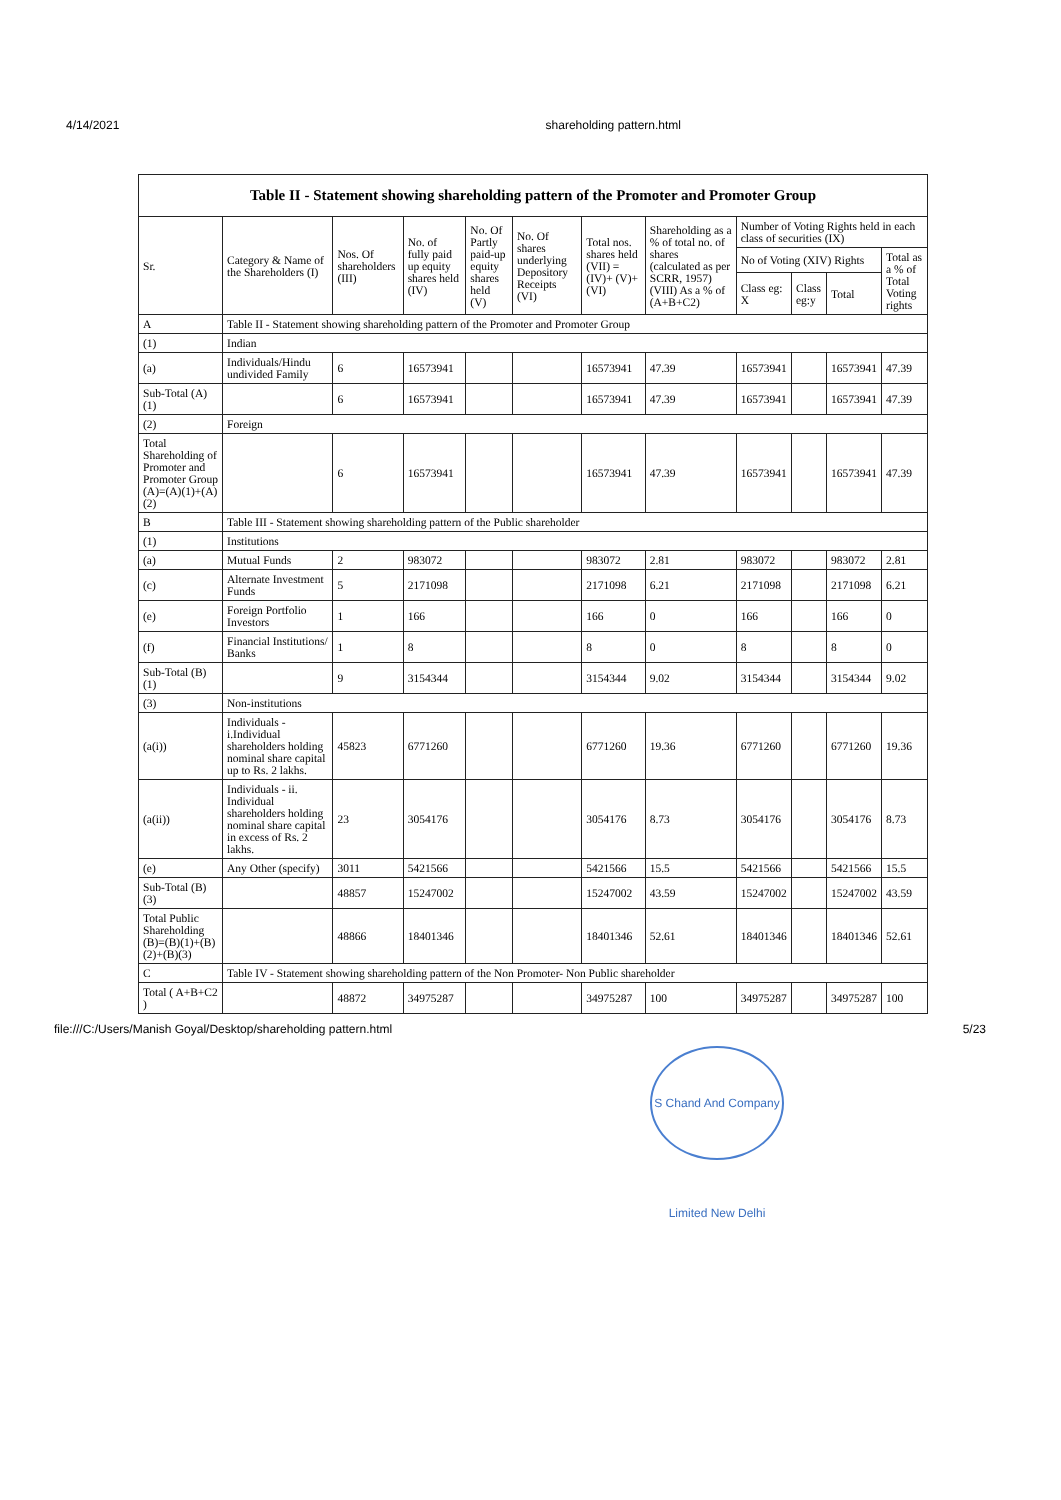4/14/2021 shareholding pattern.html
| Table II - Statement showing shareholding pattern of the Promoter and Promoter Group | | | | | | | | | | | |
| --- | --- | --- | --- | --- | --- | --- | --- | --- | --- | --- | --- |
| Sr. | Category & Name of the Shareholders (I) | Nos. Of shareholders (III) | No. of fully paid up equity shares held (IV) | No. Of Partly paid-up equity shares held (V) | No. Of shares underlying Depository Receipts (VI) | Total nos. shares held (VII) = (IV)+ (V)+ (VI) | Shareholding as a % of total no. of shares (calculated as per SCRR, 1957) (VIII) As a % of (A+B+C2) | Number of Voting Rights held in each class of securities (IX) | | | |
| | | | | | | | | No of Voting (XIV) Rights | | | Total as a % of Total Voting rights |
| | | | | | | | | Class eg: X | Class eg:y | Total | |
| A | Table II - Statement showing shareholding pattern of the Promoter and Promoter Group | | | | | | | | | | |
| (1) | Indian | | | | | | | | | | |
| (a) | Individuals/Hindu undivided Family | 6 | 16573941 | | | 16573941 | 47.39 | 16573941 | | 16573941 | 47.39 |
| Sub-Total (A)(1) | | 6 | 16573941 | | | 16573941 | 47.39 | 16573941 | | 16573941 | 47.39 |
| (2) | Foreign | | | | | | | | | | |
| Total Shareholding of Promoter and Promoter Group (A)=(A)(1)+(A)(2) | | 6 | 16573941 | | | 16573941 | 47.39 | 16573941 | | 16573941 | 47.39 |
| B | Table III - Statement showing shareholding pattern of the Public shareholder | | | | | | | | | | |
| (1) | Institutions | | | | | | | | | | |
| (a) | Mutual Funds | 2 | 983072 | | | 983072 | 2.81 | 983072 | | 983072 | 2.81 |
| (c) | Alternate Investment Funds | 5 | 2171098 | | | 2171098 | 6.21 | 2171098 | | 2171098 | 6.21 |
| (e) | Foreign Portfolio Investors | 1 | 166 | | | 166 | 0 | 166 | | 166 | 0 |
| (f) | Financial Institutions/ Banks | 1 | 8 | | | 8 | 0 | 8 | | 8 | 0 |
| Sub-Total (B)(1) | | 9 | 3154344 | | | 3154344 | 9.02 | 3154344 | | 3154344 | 9.02 |
| (3) | Non-institutions | | | | | | | | | | |
| (a(i)) | Individuals - i.Individual shareholders holding nominal share capital up to Rs. 2 lakhs. | 45823 | 6771260 | | | 6771260 | 19.36 | 6771260 | | 6771260 | 19.36 |
| (a(ii)) | Individuals - ii. Individual shareholders holding nominal share capital in excess of Rs. 2 lakhs. | 23 | 3054176 | | | 3054176 | 8.73 | 3054176 | | 3054176 | 8.73 |
| (e) | Any Other (specify) | 3011 | 5421566 | | | 5421566 | 15.5 | 5421566 | | 5421566 | 15.5 |
| Sub-Total (B)(3) | | 48857 | 15247002 | | | 15247002 | 43.59 | 15247002 | | 15247002 | 43.59 |
| Total Public Shareholding (B)=(B)(1)+(B)(2)+(B)(3) | | 48866 | 18401346 | | | 18401346 | 52.61 | 18401346 | | 18401346 | 52.61 |
| C | Table IV - Statement showing shareholding pattern of the Non Promoter- Non Public shareholder | | | | | | | | | | |
| Total ( A+B+C2 ) | | 48872 | 34975287 | | | 34975287 | 100 | 34975287 | | 34975287 | 100 |
file:///C:/Users/Manish Goyal/Desktop/shareholding pattern.html 5/23
S Chand And Company Limited New Delhi